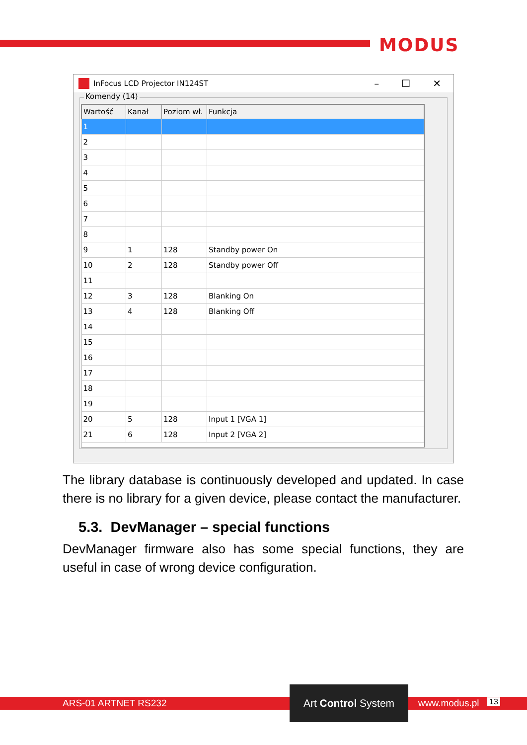MODUS
InFocus LCD Projector IN124ST
– ☐ ✕
Komendy (14)
| Wartość | Kanał | Poziom wł. | Funkcja |
| --- | --- | --- | --- |
| 1 | | | |
| 2 | | | |
| 3 | | | |
| 4 | | | |
| 5 | | | |
| 6 | | | |
| 7 | | | |
| 8 | | | |
| 9 | 1 | 128 | Standby power On |
| 10 | 2 | 128 | Standby power Off |
| 11 | | | |
| 12 | 3 | 128 | Blanking On |
| 13 | 4 | 128 | Blanking Off |
| 14 | | | |
| 15 | | | |
| 16 | | | |
| 17 | | | |
| 18 | | | |
| 19 | | | |
| 20 | 5 | 128 | Input 1 [VGA 1] |
| 21 | 6 | 128 | Input 2 [VGA 2] |
The library database is continuously developed and updated. In case there is no library for a given device, please contact the manufacturer.
5.3. DevManager – special functions
DevManager firmware also has some special functions, they are useful in case of wrong device configuration.
ARS-01 ARTNET RS232 www.modus.pl 13
Art Control System